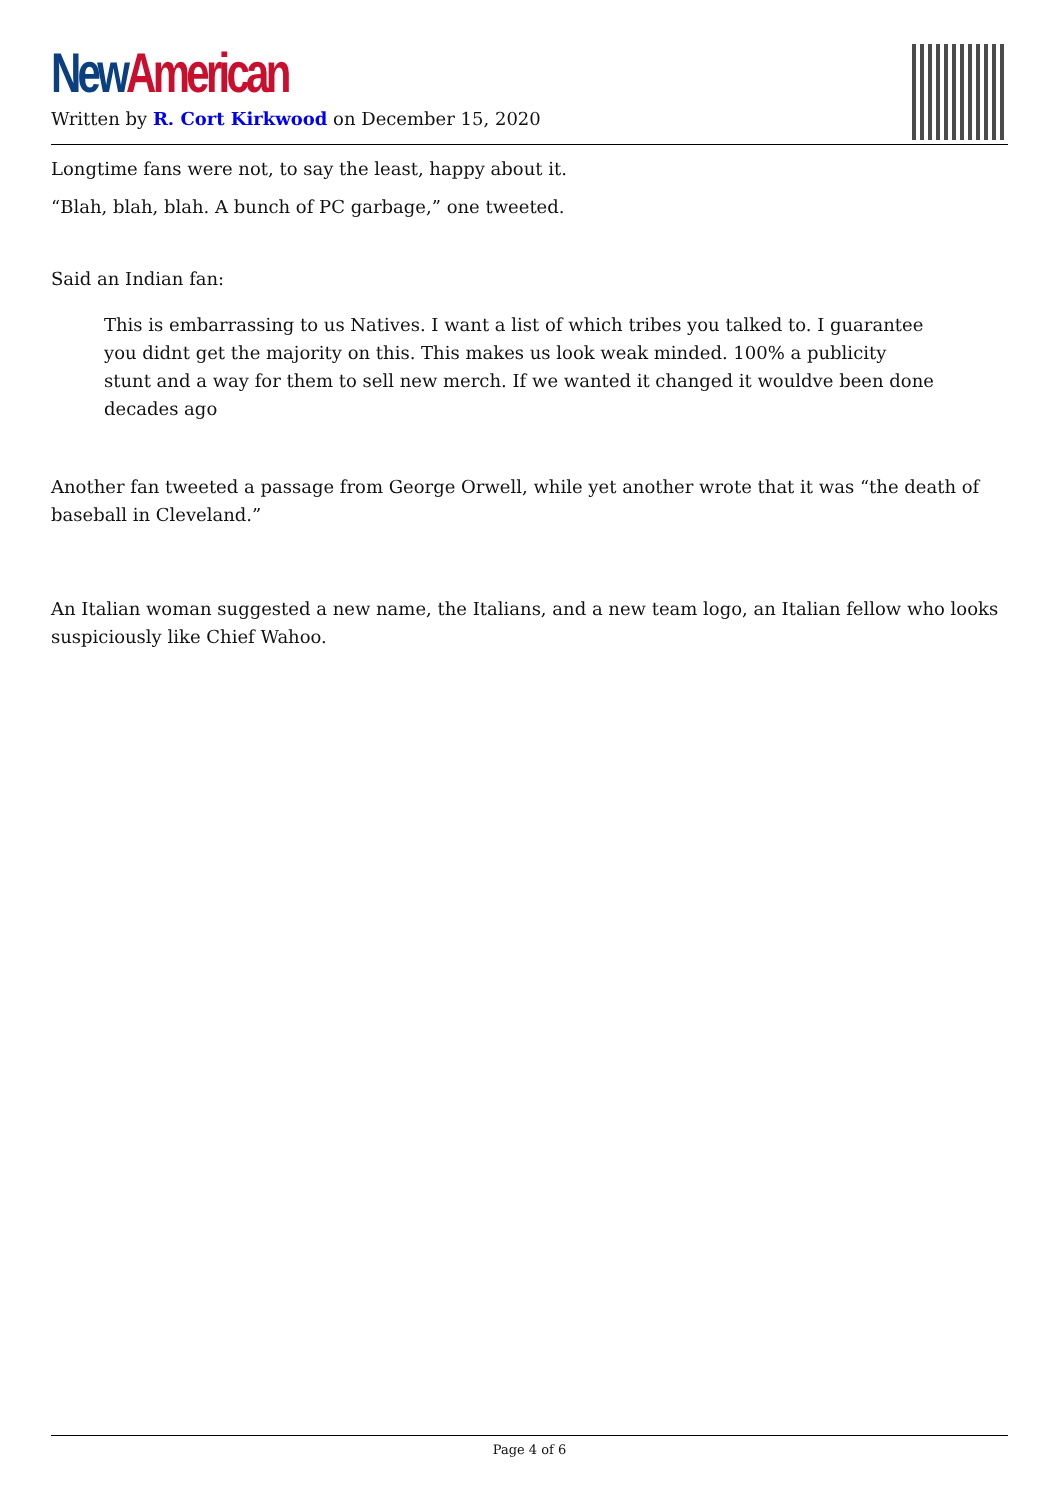New American
Written by R. Cort Kirkwood on December 15, 2020
Longtime fans were not, to say the least, happy about it.
“Blah, blah, blah. A bunch of PC garbage,” one tweeted.
Said an Indian fan:
This is embarrassing to us Natives. I want a list of which tribes you talked to. I guarantee you didnt get the majority on this. This makes us look weak minded. 100% a publicity stunt and a way for them to sell new merch. If we wanted it changed it wouldve been done decades ago
Another fan tweeted a passage from George Orwell, while yet another wrote that it was “the death of baseball in Cleveland.”
An Italian woman suggested a new name, the Italians, and a new team logo, an Italian fellow who looks suspiciously like Chief Wahoo.
Page 4 of 6